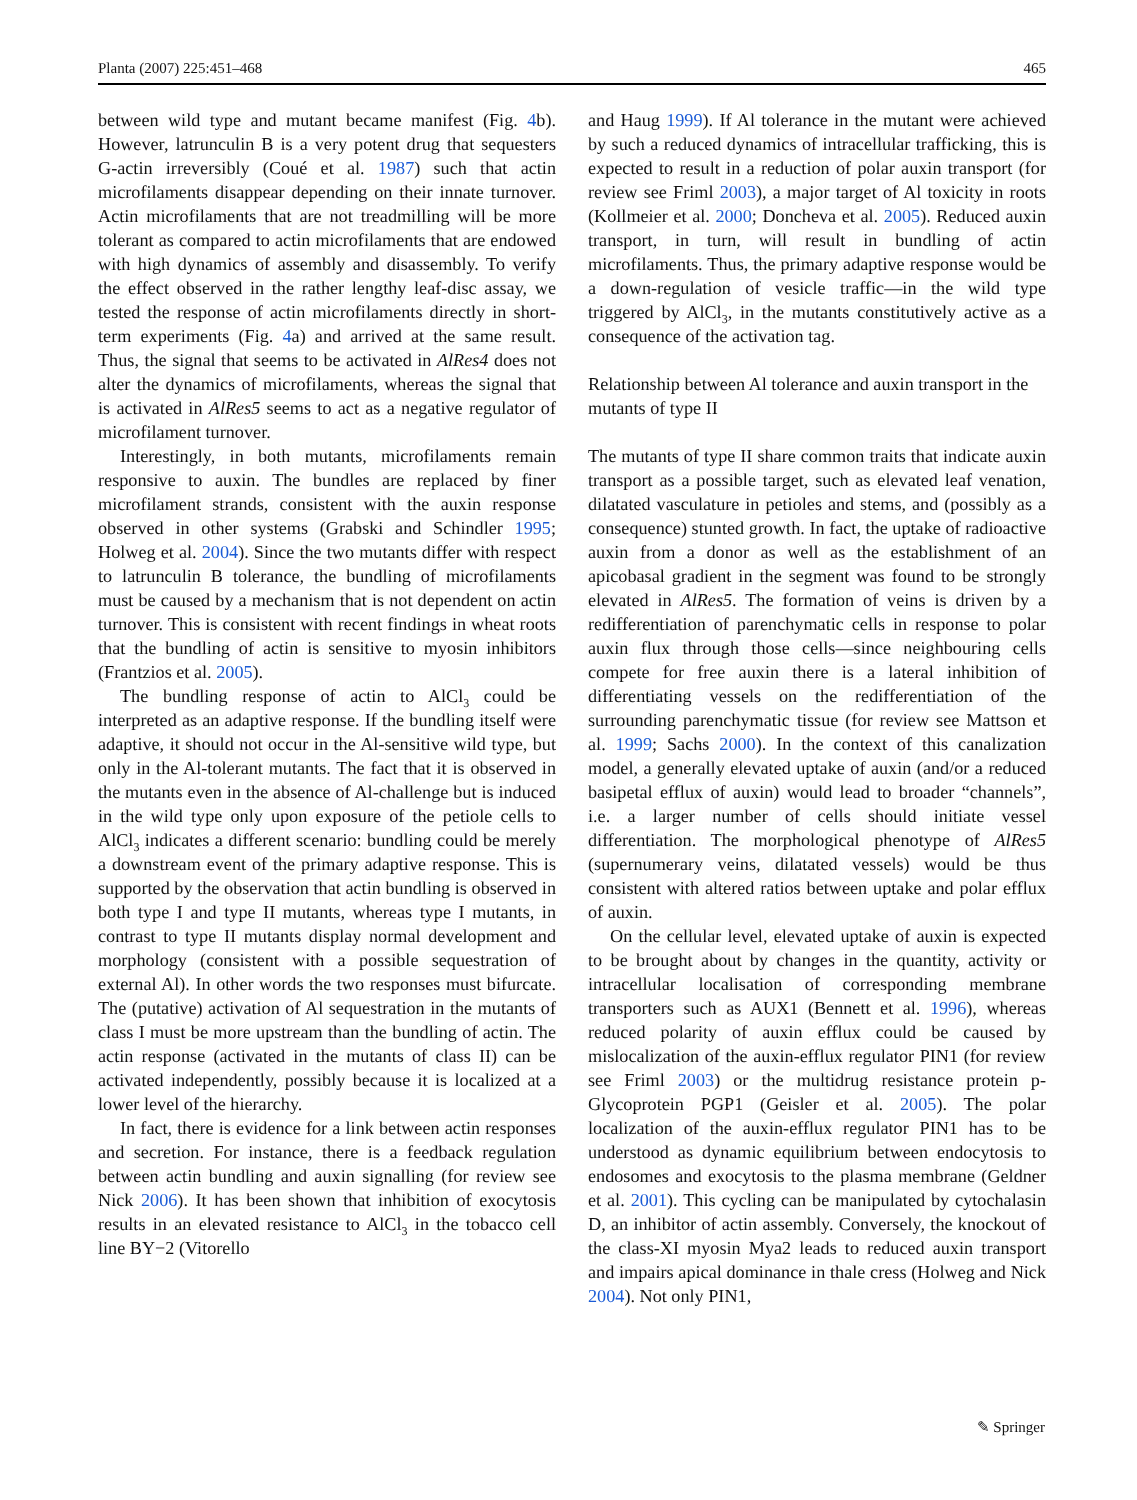Planta (2007) 225:451–468 465
between wild type and mutant became manifest (Fig. 4b). However, latrunculin B is a very potent drug that sequesters G-actin irreversibly (Coué et al. 1987) such that actin microfilaments disappear depending on their innate turnover. Actin microfilaments that are not treadmilling will be more tolerant as compared to actin microfilaments that are endowed with high dynamics of assembly and disassembly. To verify the effect observed in the rather lengthy leaf-disc assay, we tested the response of actin microfilaments directly in short-term experiments (Fig. 4a) and arrived at the same result. Thus, the signal that seems to be activated in AlRes4 does not alter the dynamics of microfilaments, whereas the signal that is activated in AlRes5 seems to act as a negative regulator of microfilament turnover.
Interestingly, in both mutants, microfilaments remain responsive to auxin. The bundles are replaced by finer microfilament strands, consistent with the auxin response observed in other systems (Grabski and Schindler 1995; Holweg et al. 2004). Since the two mutants differ with respect to latrunculin B tolerance, the bundling of microfilaments must be caused by a mechanism that is not dependent on actin turnover. This is consistent with recent findings in wheat roots that the bundling of actin is sensitive to myosin inhibitors (Frantzios et al. 2005).
The bundling response of actin to AlCl<sub>3</sub> could be interpreted as an adaptive response. If the bundling itself were adaptive, it should not occur in the Al-sensitive wild type, but only in the Al-tolerant mutants. The fact that it is observed in the mutants even in the absence of Al-challenge but is induced in the wild type only upon exposure of the petiole cells to AlCl<sub>3</sub> indicates a different scenario: bundling could be merely a downstream event of the primary adaptive response. This is supported by the observation that actin bundling is observed in both type I and type II mutants, whereas type I mutants, in contrast to type II mutants display normal development and morphology (consistent with a possible sequestration of external Al). In other words the two responses must bifurcate. The (putative) activation of Al sequestration in the mutants of class I must be more upstream than the bundling of actin. The actin response (activated in the mutants of class II) can be activated independently, possibly because it is localized at a lower level of the hierarchy.
In fact, there is evidence for a link between actin responses and secretion. For instance, there is a feedback regulation between actin bundling and auxin signalling (for review see Nick 2006). It has been shown that inhibition of exocytosis results in an elevated resistance to AlCl<sub>3</sub> in the tobacco cell line BY−2 (Vitorello
and Haug 1999). If Al tolerance in the mutant were achieved by such a reduced dynamics of intracellular trafficking, this is expected to result in a reduction of polar auxin transport (for review see Friml 2003), a major target of Al toxicity in roots (Kollmeier et al. 2000; Doncheva et al. 2005). Reduced auxin transport, in turn, will result in bundling of actin microfilaments. Thus, the primary adaptive response would be a down-regulation of vesicle traffic—in the wild type triggered by AlCl<sub>3</sub>, in the mutants constitutively active as a consequence of the activation tag.
Relationship between Al tolerance and auxin transport in the mutants of type II
The mutants of type II share common traits that indicate auxin transport as a possible target, such as elevated leaf venation, dilatated vasculature in petioles and stems, and (possibly as a consequence) stunted growth. In fact, the uptake of radioactive auxin from a donor as well as the establishment of an apicobasal gradient in the segment was found to be strongly elevated in AlRes5. The formation of veins is driven by a redifferentiation of parenchymatic cells in response to polar auxin flux through those cells—since neighbouring cells compete for free auxin there is a lateral inhibition of differentiating vessels on the redifferentiation of the surrounding parenchymatic tissue (for review see Mattson et al. 1999; Sachs 2000). In the context of this canalization model, a generally elevated uptake of auxin (and/or a reduced basipetal efflux of auxin) would lead to broader “channels”, i.e. a larger number of cells should initiate vessel differentiation. The morphological phenotype of AlRes5 (supernumerary veins, dilatated vessels) would be thus consistent with altered ratios between uptake and polar efflux of auxin.
On the cellular level, elevated uptake of auxin is expected to be brought about by changes in the quantity, activity or intracellular localisation of corresponding membrane transporters such as AUX1 (Bennett et al. 1996), whereas reduced polarity of auxin efflux could be caused by mislocalization of the auxin-efflux regulator PIN1 (for review see Friml 2003) or the multidrug resistance protein p-Glycoprotein PGP1 (Geisler et al. 2005). The polar localization of the auxin-efflux regulator PIN1 has to be understood as dynamic equilibrium between endocytosis to endosomes and exocytosis to the plasma membrane (Geldner et al. 2001). This cycling can be manipulated by cytochalasin D, an inhibitor of actin assembly. Conversely, the knockout of the class-XI myosin Mya2 leads to reduced auxin transport and impairs apical dominance in thale cress (Holweg and Nick 2004). Not only PIN1,
✎ Springer